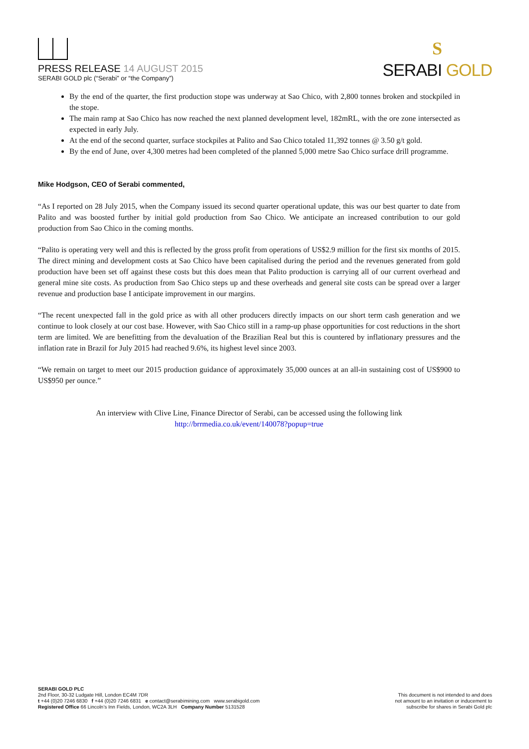PRESS RELEASE 14 AUGUST 2015
SERABI GOLD plc (“Serabi” or “the Company”)
S
SERABI GOLD
By the end of the quarter, the first production stope was underway at Sao Chico, with 2,800 tonnes broken and stockpiled in the stope.
The main ramp at Sao Chico has now reached the next planned development level, 182mRL, with the ore zone intersected as expected in early July.
At the end of the second quarter, surface stockpiles at Palito and Sao Chico totaled 11,392 tonnes @ 3.50 g/t gold.
By the end of June, over 4,300 metres had been completed of the planned 5,000 metre Sao Chico surface drill programme.
Mike Hodgson, CEO of Serabi commented,
“As I reported on 28 July 2015, when the Company issued its second quarter operational update, this was our best quarter to date from Palito and was boosted further by initial gold production from Sao Chico. We anticipate an increased contribution to our gold production from Sao Chico in the coming months.
“Palito is operating very well and this is reflected by the gross profit from operations of US$2.9 million for the first six months of 2015. The direct mining and development costs at Sao Chico have been capitalised during the period and the revenues generated from gold production have been set off against these costs but this does mean that Palito production is carrying all of our current overhead and general mine site costs. As production from Sao Chico steps up and these overheads and general site costs can be spread over a larger revenue and production base I anticipate improvement in our margins.
“The recent unexpected fall in the gold price as with all other producers directly impacts on our short term cash generation and we continue to look closely at our cost base. However, with Sao Chico still in a ramp-up phase opportunities for cost reductions in the short term are limited. We are benefitting from the devaluation of the Brazilian Real but this is countered by inflationary pressures and the inflation rate in Brazil for July 2015 had reached 9.6%, its highest level since 2003.
“We remain on target to meet our 2015 production guidance of approximately 35,000 ounces at an all-in sustaining cost of US$900 to US$950 per ounce.”
An interview with Clive Line, Finance Director of Serabi, can be accessed using the following link
http://brrmedia.co.uk/event/140078?popup=true
SERABI GOLD PLC
2nd Floor, 30-32 Ludgate Hill, London EC4M 7DR
t +44 (0)20 7246 6830 f +44 (0)20 7246 6831 e contact@serabimining.com www.serabigold.com
Registered Office 66 Lincoln’s Inn Fields, London, WC2A 3LH Company Number 5131528
This document is not intended to and does
not amount to an invitation or inducement to
subscribe for shares in Serabi Gold plc